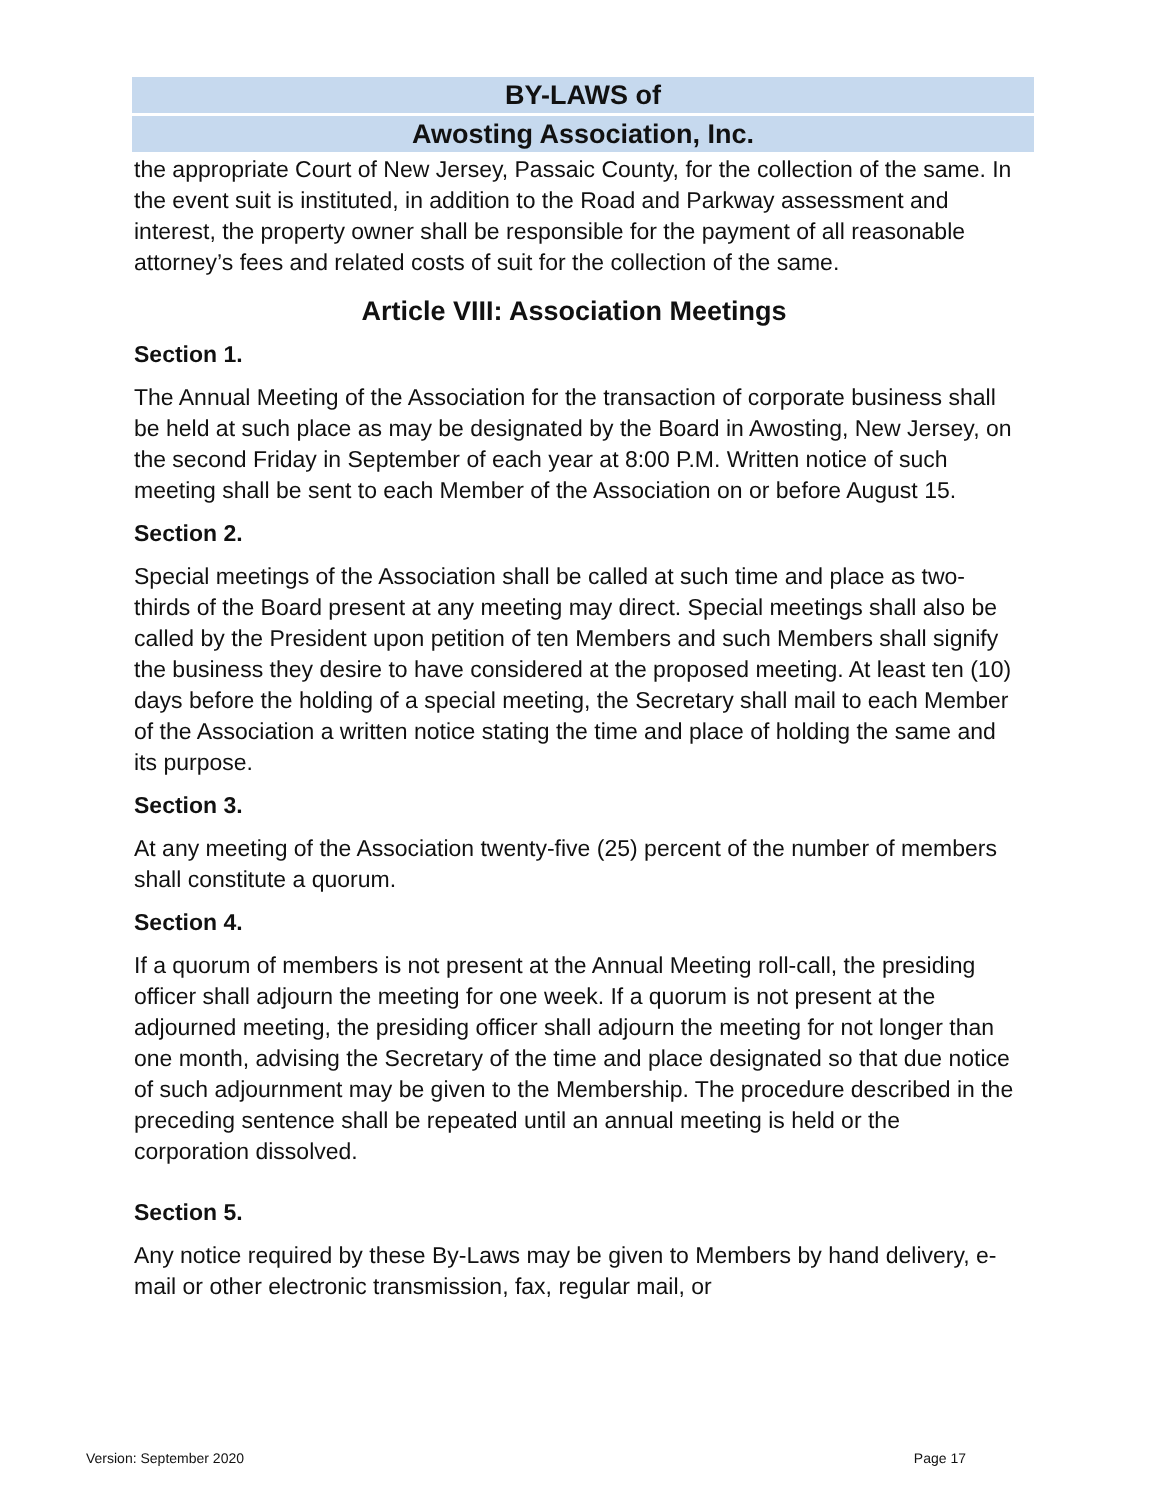BY-LAWS of
Awosting Association, Inc.
the appropriate Court of New Jersey, Passaic County, for the collection of the same. In the event suit is instituted, in addition to the Road and Parkway assessment and interest, the property owner shall be responsible for the payment of all reasonable attorney’s fees and related costs of suit for the collection of the same.
Article VIII: Association Meetings
Section 1.
The Annual Meeting of the Association for the transaction of corporate business shall be held at such place as may be designated by the Board in Awosting, New Jersey, on the second Friday in September of each year at 8:00 P.M. Written notice of such meeting shall be sent to each Member of the Association on or before August 15.
Section 2.
Special meetings of the Association shall be called at such time and place as two-thirds of the Board present at any meeting may direct. Special meetings shall also be called by the President upon petition of ten Members and such Members shall signify the business they desire to have considered at the proposed meeting. At least ten (10) days before the holding of a special meeting, the Secretary shall mail to each Member of the Association a written notice stating the time and place of holding the same and its purpose.
Section 3.
At any meeting of the Association twenty-five (25) percent of the number of members shall constitute a quorum.
Section 4.
If a quorum of members is not present at the Annual Meeting roll-call, the presiding officer shall adjourn the meeting for one week. If a quorum is not present at the adjourned meeting, the presiding officer shall adjourn the meeting for not longer than one month, advising the Secretary of the time and place designated so that due notice of such adjournment may be given to the Membership. The procedure described in the preceding sentence shall be repeated until an annual meeting is held or the corporation dissolved.
Section 5.
Any notice required by these By-Laws may be given to Members by hand delivery, e-mail or other electronic transmission, fax, regular mail, or
Version: September 2020 Page 17